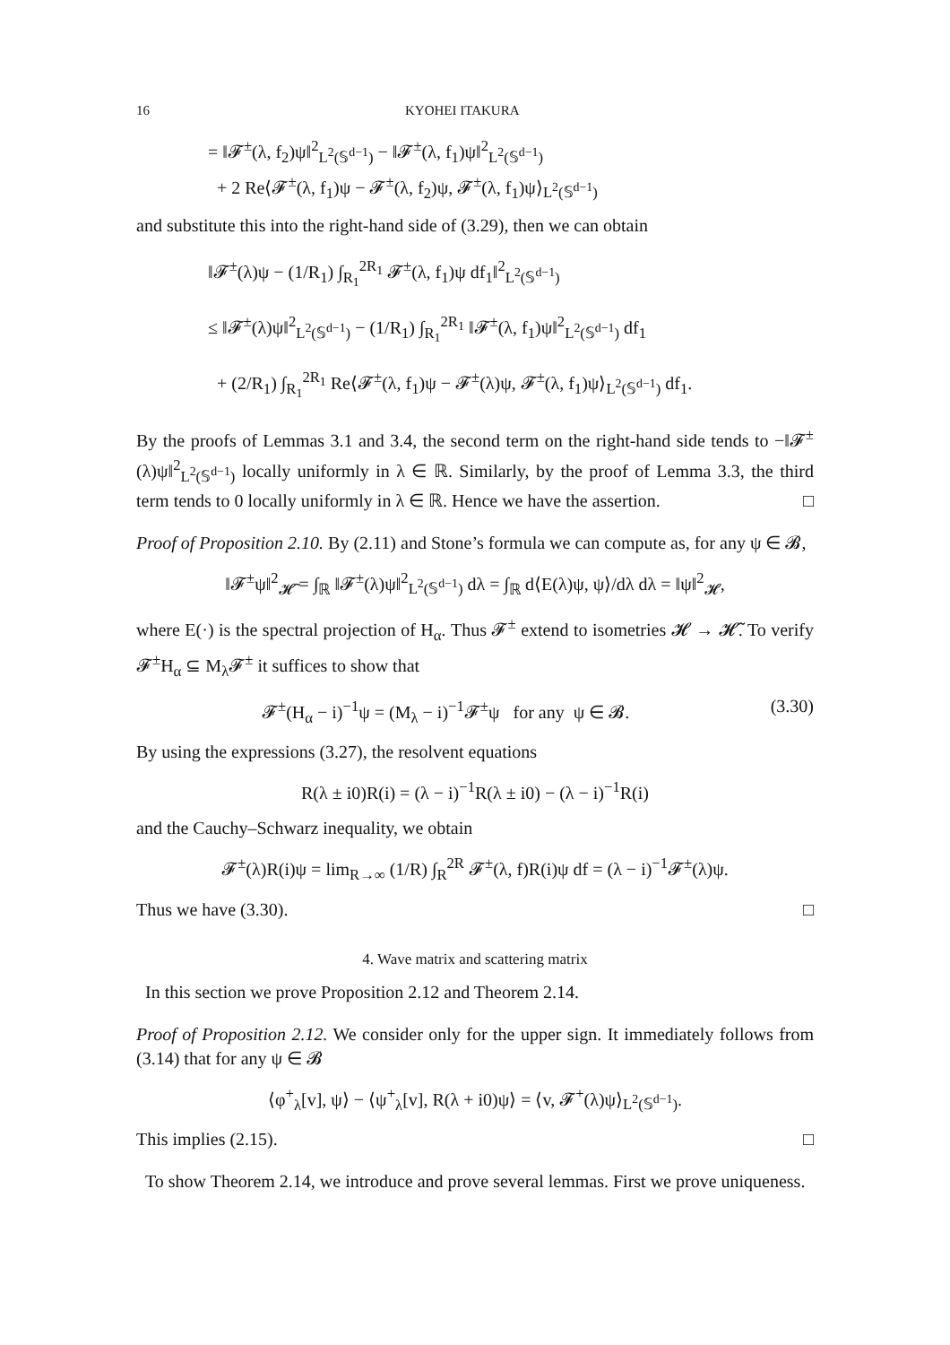16 KYOHEI ITAKURA
= ‖𝓕<sup>±</sup>(λ, f<sub>2</sub>)ψ‖<sup>2</sup><sub>L<sup>2</sup>(𝕊<sup>d−1</sup>)</sub> − ‖𝓕<sup>±</sup>(λ, f<sub>1</sub>)ψ‖<sup>2</sup><sub>L<sup>2</sup>(𝕊<sup>d−1</sup>)</sub>
+ 2 Re⟨𝓕<sup>±</sup>(λ, f<sub>1</sub>)ψ − 𝓕<sup>±</sup>(λ, f<sub>2</sub>)ψ, 𝓕<sup>±</sup>(λ, f<sub>1</sub>)ψ⟩<sub>L<sup>2</sup>(𝕊<sup>d−1</sup>)</sub>
and substitute this into the right-hand side of (3.29), then we can obtain
‖𝓕<sup>±</sup>(λ)ψ − (1/R<sub>1</sub>) ∫<sub>R<sub>1</sub></sub><sup>2R<sub>1</sub></sup> 𝓕<sup>±</sup>(λ, f<sub>1</sub>)ψ df<sub>1</sub>‖<sup>2</sup><sub>L<sup>2</sup>(𝕊<sup>d−1</sup>)</sub>
≤ ‖𝓕<sup>±</sup>(λ)ψ‖<sup>2</sup><sub>L<sup>2</sup>(𝕊<sup>d−1</sup>)</sub> − (1/R<sub>1</sub>) ∫<sub>R<sub>1</sub></sub><sup>2R<sub>1</sub></sup> ‖𝓕<sup>±</sup>(λ, f<sub>1</sub>)ψ‖<sup>2</sup><sub>L<sup>2</sup>(𝕊<sup>d−1</sup>)</sub> df<sub>1</sub>
+ (2/R<sub>1</sub>) ∫<sub>R<sub>1</sub></sub><sup>2R<sub>1</sub></sup> Re⟨𝓕<sup>±</sup>(λ, f<sub>1</sub>)ψ − 𝓕<sup>±</sup>(λ)ψ, 𝓕<sup>±</sup>(λ, f<sub>1</sub>)ψ⟩<sub>L<sup>2</sup>(𝕊<sup>d−1</sup>)</sub> df<sub>1</sub>.
By the proofs of Lemmas 3.1 and 3.4, the second term on the right-hand side tends to −‖𝓕<sup>±</sup>(λ)ψ‖<sup>2</sup><sub>L<sup>2</sup>(𝕊<sup>d−1</sup>)</sub> locally uniformly in λ ∈ ℝ. Similarly, by the proof of Lemma 3.3, the third term tends to 0 locally uniformly in λ ∈ ℝ. Hence we have the assertion. □
Proof of Proposition 2.10. By (2.11) and Stone’s formula we can compute as, for any ψ ∈ 𝓑,
‖𝓕<sup>±</sup>ψ‖<sup>2</sup><sub>𝓗̃</sub> = ∫<sub>ℝ</sub> ‖𝓕<sup>±</sup>(λ)ψ‖<sup>2</sup><sub>L<sup>2</sup>(𝕊<sup>d−1</sup>)</sub> dλ = ∫<sub>ℝ</sub> d⟨E(λ)ψ, ψ⟩/dλ dλ = ‖ψ‖<sup>2</sup><sub>𝓗</sub>,
where E(·) is the spectral projection of H<sub>α</sub>. Thus 𝓕<sup>±</sup> extend to isometries 𝓗 → 𝓗̃. To verify 𝓕<sup>±</sup>H<sub>α</sub> ⊆ M<sub>λ</sub>𝓕<sup>±</sup> it suffices to show that
𝓕<sup>±</sup>(H<sub>α</sub> − i)<sup>−1</sup>ψ = (M<sub>λ</sub> − i)<sup>−1</sup>𝓕<sup>±</sup>ψ for any ψ ∈ 𝓑. (3.30)
By using the expressions (3.27), the resolvent equations
R(λ ± i0)R(i) = (λ − i)<sup>−1</sup>R(λ ± i0) − (λ − i)<sup>−1</sup>R(i)
and the Cauchy–Schwarz inequality, we obtain
𝓕<sup>±</sup>(λ)R(i)ψ = lim<sub>R→∞</sub> (1/R) ∫<sub>R</sub><sup>2R</sup> 𝓕<sup>±</sup>(λ, f)R(i)ψ df = (λ − i)<sup>−1</sup>𝓕<sup>±</sup>(λ)ψ.
Thus we have (3.30). □
4. Wave matrix and scattering matrix
In this section we prove Proposition 2.12 and Theorem 2.14.
Proof of Proposition 2.12. We consider only for the upper sign. It immediately follows from (3.14) that for any ψ ∈ 𝓑
⟨φ<sup>+</sup><sub>λ</sub>[v], ψ⟩ − ⟨ψ<sup>+</sup><sub>λ</sub>[v], R(λ + i0)ψ⟩ = ⟨v, 𝓕<sup>+</sup>(λ)ψ⟩<sub>L<sup>2</sup>(𝕊<sup>d−1</sup>)</sub>.
This implies (2.15). □
To show Theorem 2.14, we introduce and prove several lemmas. First we prove uniqueness.